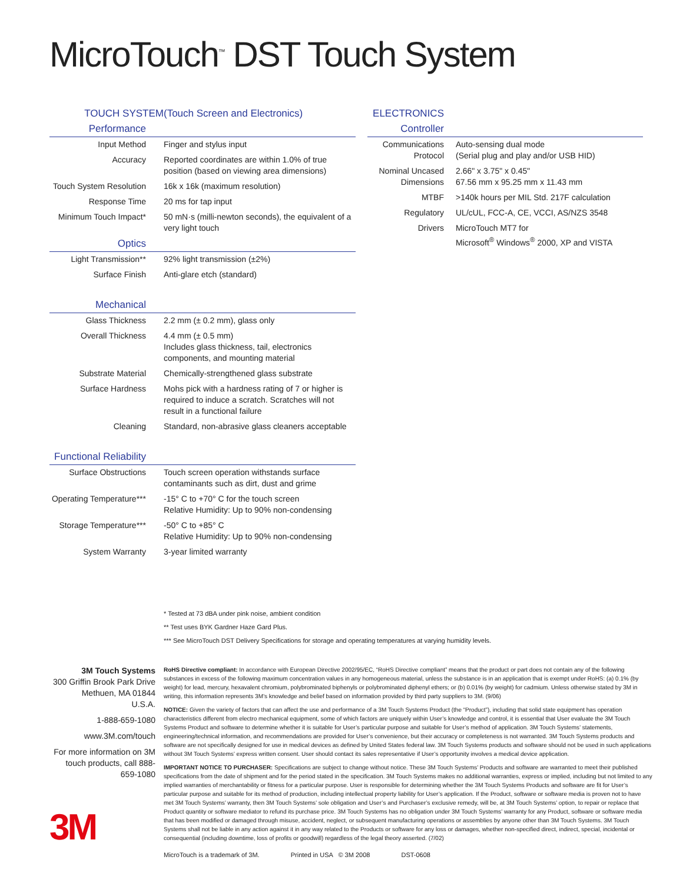MicroTouch<sup>™</sup> DST Touch System
| TOUCH SYSTEM | (Touch Screen and Electronics) |
| Performance | |
| Input Method | Finger and stylus input |
| Accuracy | Reported coordinates are within 1.0% of true position (based on viewing area dimensions) |
| Touch System Resolution | 16k x 16k (maximum resolution) |
| Response Time | 20 ms for tap input |
| Minimum Touch Impact* | 50 mN·s (milli-newton seconds), the equivalent of a very light touch |
| Optics | |
| Light Transmission** | 92% light transmission (±2%) |
| Surface Finish | Anti-glare etch (standard) |
| Mechanical | |
| Glass Thickness | 2.2 mm (± 0.2 mm), glass only |
| Overall Thickness | 4.4 mm (± 0.5 mm) Includes glass thickness, tail, electronics components, and mounting material |
| Substrate Material | Chemically-strengthened glass substrate |
| Surface Hardness | Mohs pick with a hardness rating of 7 or higher is required to induce a scratch. Scratches will not result in a functional failure |
| Cleaning | Standard, non-abrasive glass cleaners acceptable |
| Functional Reliability | |
| Surface Obstructions | Touch screen operation withstands surface contaminants such as dirt, dust and grime |
| Operating Temperature*** | -15° C to +70° C for the touch screen Relative Humidity: Up to 90% non-condensing |
| Storage Temperature*** | -50° C to +85° C Relative Humidity: Up to 90% non-condensing |
| System Warranty | 3-year limited warranty |
| ELECTRONICS | |
| Controller | |
| Communications Protocol | Auto-sensing dual mode (Serial plug and play and/or USB HID) |
| Nominal Uncased Dimensions | 2.66" x 3.75" x 0.45" 67.56 mm x 95.25 mm x 11.43 mm |
| MTBF | >140k hours per MIL Std. 217F calculation |
| Regulatory | UL/cUL, FCC-A, CE, VCCI, AS/NZS 3548 |
| Drivers | MicroTouch MT7 for Microsoft<sup>®</sup> Windows<sup>®</sup> 2000, XP and VISTA |
* Tested at 73 dBA under pink noise, ambient condition
** Test uses BYK Gardner Haze Gard Plus.
*** See MicroTouch DST Delivery Specifications for storage and operating temperatures at varying humidity levels.
3M Touch Systems
300 Griffin Brook Park Drive
Methuen, MA 01844
U.S.A.
1-888-659-1080
www.3M.com/touch
For more information on 3M touch products, call 888-659-1080
3M
RoHS Directive compliant: In accordance with European Directive 2002/95/EC, “RoHS Directive compliant” means that the product or part does not contain any of the following substances in excess of the following maximum concentration values in any homogeneous material, unless the substance is in an application that is exempt under RoHS: (a) 0.1% (by weight) for lead, mercury, hexavalent chromium, polybrominated biphenyls or polybrominated diphenyl ethers; or (b) 0.01% (by weight) for cadmium. Unless otherwise stated by 3M in writing, this information represents 3M’s knowledge and belief based on information provided by third party suppliers to 3M. (9/06)
NOTICE: Given the variety of factors that can affect the use and performance of a 3M Touch Systems Product (the “Product”), including that solid state equipment has operation characteristics different from electro mechanical equipment, some of which factors are uniquely within User’s knowledge and control, it is essential that User evaluate the 3M Touch Systems Product and software to determine whether it is suitable for User’s particular purpose and suitable for User’s method of application. 3M Touch Systems’ statements, engineering/technical information, and recommendations are provided for User’s convenience, but their accuracy or completeness is not warranted. 3M Touch Systems products and software are not specifically designed for use in medical devices as defined by United States federal law. 3M Touch Systems products and software should not be used in such applications without 3M Touch Systems’ express written consent. User should contact its sales representative if User’s opportunity involves a medical device application.
IMPORTANT NOTICE TO PURCHASER: Specifications are subject to change without notice. These 3M Touch Systems’ Products and software are warranted to meet their published specifications from the date of shipment and for the period stated in the specification. 3M Touch Systems makes no additional warranties, express or implied, including but not limited to any implied warranties of merchantability or fitness for a particular purpose. User is responsible for determining whether the 3M Touch Systems Products and software are fit for User’s particular purpose and suitable for its method of production, including intellectual property liability for User’s application. If the Product, software or software media is proven not to have met 3M Touch Systems’ warranty, then 3M Touch Systems’ sole obligation and User’s and Purchaser’s exclusive remedy, will be, at 3M Touch Systems’ option, to repair or replace that Product quantity or software mediator to refund its purchase price. 3M Touch Systems has no obligation under 3M Touch Systems’ warranty for any Product, software or software media that has been modified or damaged through misuse, accident, neglect, or subsequent manufacturing operations or assemblies by anyone other than 3M Touch Systems. 3M Touch Systems shall not be liable in any action against it in any way related to the Products or software for any loss or damages, whether non-specified direct, indirect, special, incidental or consequential (including downtime, loss of profits or goodwill) regardless of the legal theory asserted. (7/02)
MicroTouch is a trademark of 3M. Printed in USA © 3M 2008 DST-0608